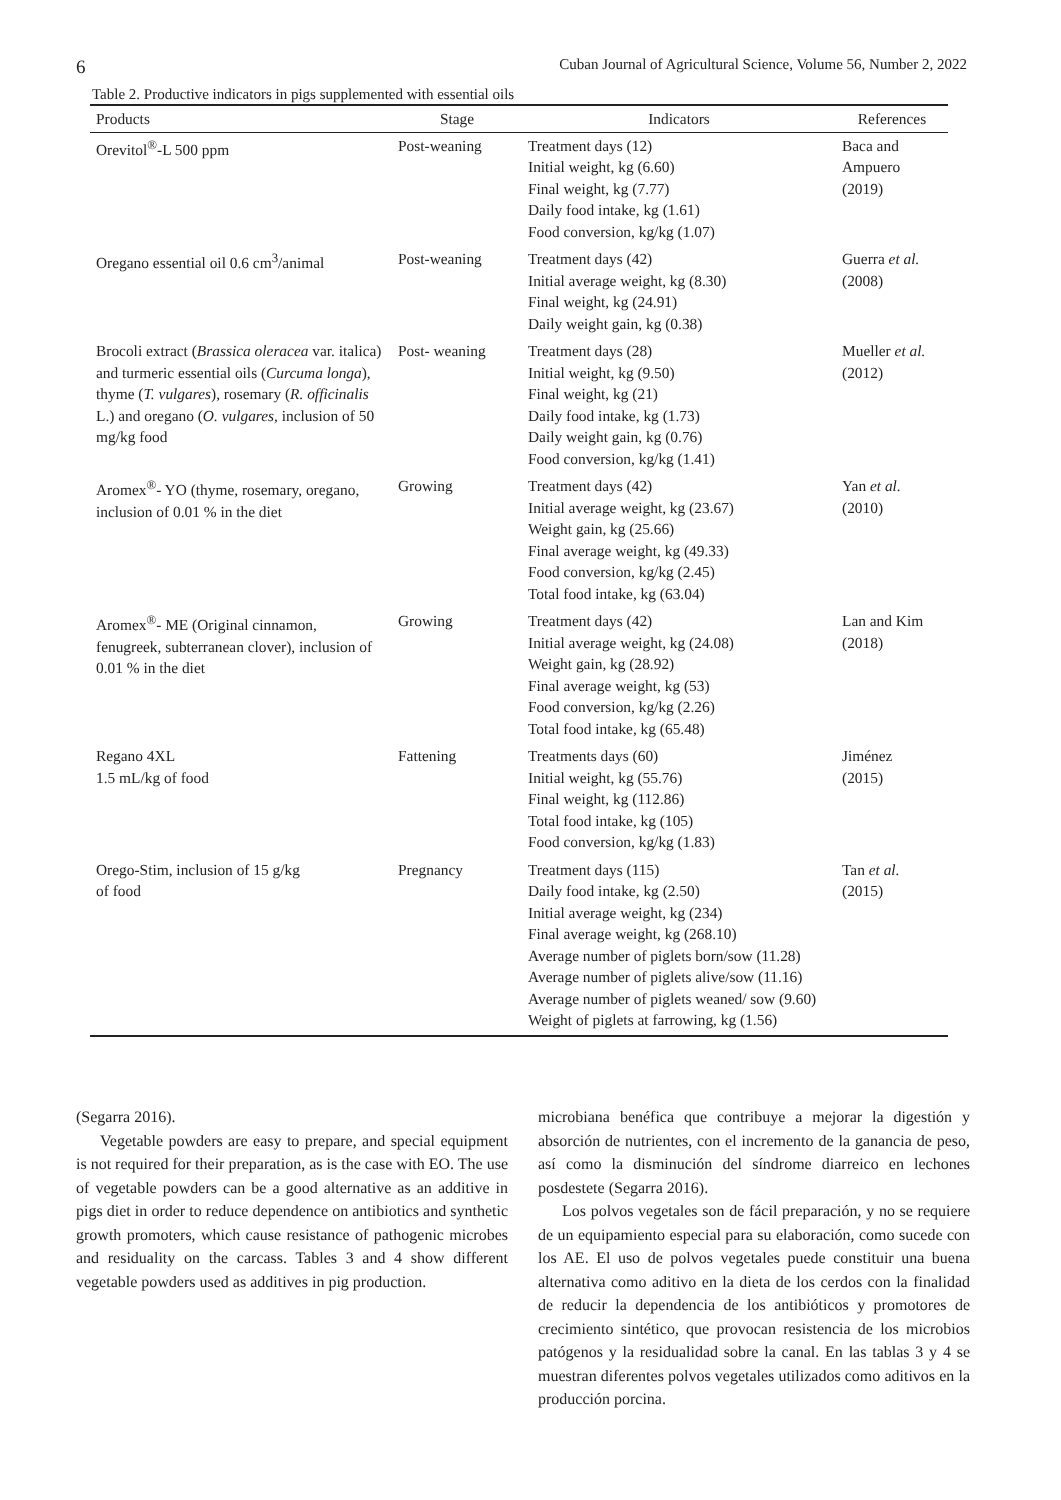6 Cuban Journal of Agricultural Science, Volume 56, Number 2, 2022
Table 2. Productive indicators in pigs supplemented with essential oils
| Products | Stage | Indicators | References |
| --- | --- | --- | --- |
| Orevitol<sup>®</sup>-L 500 ppm | Post-weaning | Treatment days (12) Initial weight, kg (6.60) Final weight, kg (7.77) Daily food intake, kg (1.61) Food conversion, kg/kg (1.07) | Baca and Ampuero (2019) |
| Oregano essential oil 0.6 cm<sup>3</sup>/animal | Post-weaning | Treatment days (42) Initial average weight, kg (8.30) Final weight, kg (24.91) Daily weight gain, kg (0.38) | Guerra et al. (2008) |
| Brocoli extract ( Brassica oleracea var. italica) and turmeric essential oils ( Curcuma longa ), thyme ( T. vulgares ), rosemary ( R. officinalis L.) and oregano ( O. vulgares , inclusion of 50 mg/kg food | Post- weaning | Treatment days (28) Initial weight, kg (9.50) Final weight, kg (21) Daily food intake, kg (1.73) Daily weight gain, kg (0.76) Food conversion, kg/kg (1.41) | Mueller et al. (2012) |
| Aromex<sup>®</sup>- YO (thyme, rosemary, oregano, inclusion of 0.01 % in the diet | Growing | Treatment days (42) Initial average weight, kg (23.67) Weight gain, kg (25.66) Final average weight, kg (49.33) Food conversion, kg/kg (2.45) Total food intake, kg (63.04) | Yan et al. (2010) |
| Aromex<sup>®</sup>- ME (Original cinnamon, fenugreek, subterranean clover), inclusion of 0.01 % in the diet | Growing | Treatment days (42) Initial average weight, kg (24.08) Weight gain, kg (28.92) Final average weight, kg (53) Food conversion, kg/kg (2.26) Total food intake, kg (65.48) | Lan and Kim (2018) |
| Regano 4XL 1.5 mL/kg of food | Fattening | Treatments days (60) Initial weight, kg (55.76) Final weight, kg (112.86) Total food intake, kg (105) Food conversion, kg/kg (1.83) | Jiménez (2015) |
| Orego-Stim, inclusion of 15 g/kg of food | Pregnancy | Treatment days (115) Daily food intake, kg (2.50) Initial average weight, kg (234) Final average weight, kg (268.10) Average number of piglets born/sow (11.28) Average number of piglets alive/sow (11.16) Average number of piglets weaned/ sow (9.60) Weight of piglets at farrowing, kg (1.56) | Tan et al. (2015) |
(Segarra 2016).
Vegetable powders are easy to prepare, and special equipment is not required for their preparation, as is the case with EO. The use of vegetable powders can be a good alternative as an additive in pigs diet in order to reduce dependence on antibiotics and synthetic growth promoters, which cause resistance of pathogenic microbes and residuality on the carcass. Tables 3 and 4 show different vegetable powders used as additives in pig production.
microbiana benéfica que contribuye a mejorar la digestión y absorción de nutrientes, con el incremento de la ganancia de peso, así como la disminución del síndrome diarreico en lechones posdestete (Segarra 2016).
Los polvos vegetales son de fácil preparación, y no se requiere de un equipamiento especial para su elaboración, como sucede con los AE. El uso de polvos vegetales puede constituir una buena alternativa como aditivo en la dieta de los cerdos con la finalidad de reducir la dependencia de los antibióticos y promotores de crecimiento sintético, que provocan resistencia de los microbios patógenos y la residualidad sobre la canal. En las tablas 3 y 4 se muestran diferentes polvos vegetales utilizados como aditivos en la producción porcina.